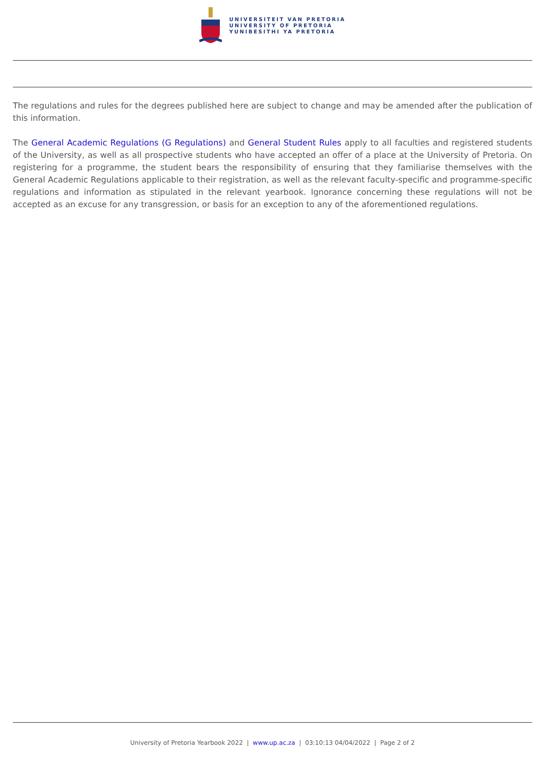UNIVERSITEIT VAN PRETORIA
UNIVERSITY OF PRETORIA
YUNIBESITHI YA PRETORIA
The regulations and rules for the degrees published here are subject to change and may be amended after the publication of this information.
The General Academic Regulations (G Regulations) and General Student Rules apply to all faculties and registered students of the University, as well as all prospective students who have accepted an offer of a place at the University of Pretoria. On registering for a programme, the student bears the responsibility of ensuring that they familiarise themselves with the General Academic Regulations applicable to their registration, as well as the relevant faculty-specific and programme-specific regulations and information as stipulated in the relevant yearbook. Ignorance concerning these regulations will not be accepted as an excuse for any transgression, or basis for an exception to any of the aforementioned regulations.
University of Pretoria Yearbook 2022 | www.up.ac.za | 03:10:13 04/04/2022 | Page 2 of 2